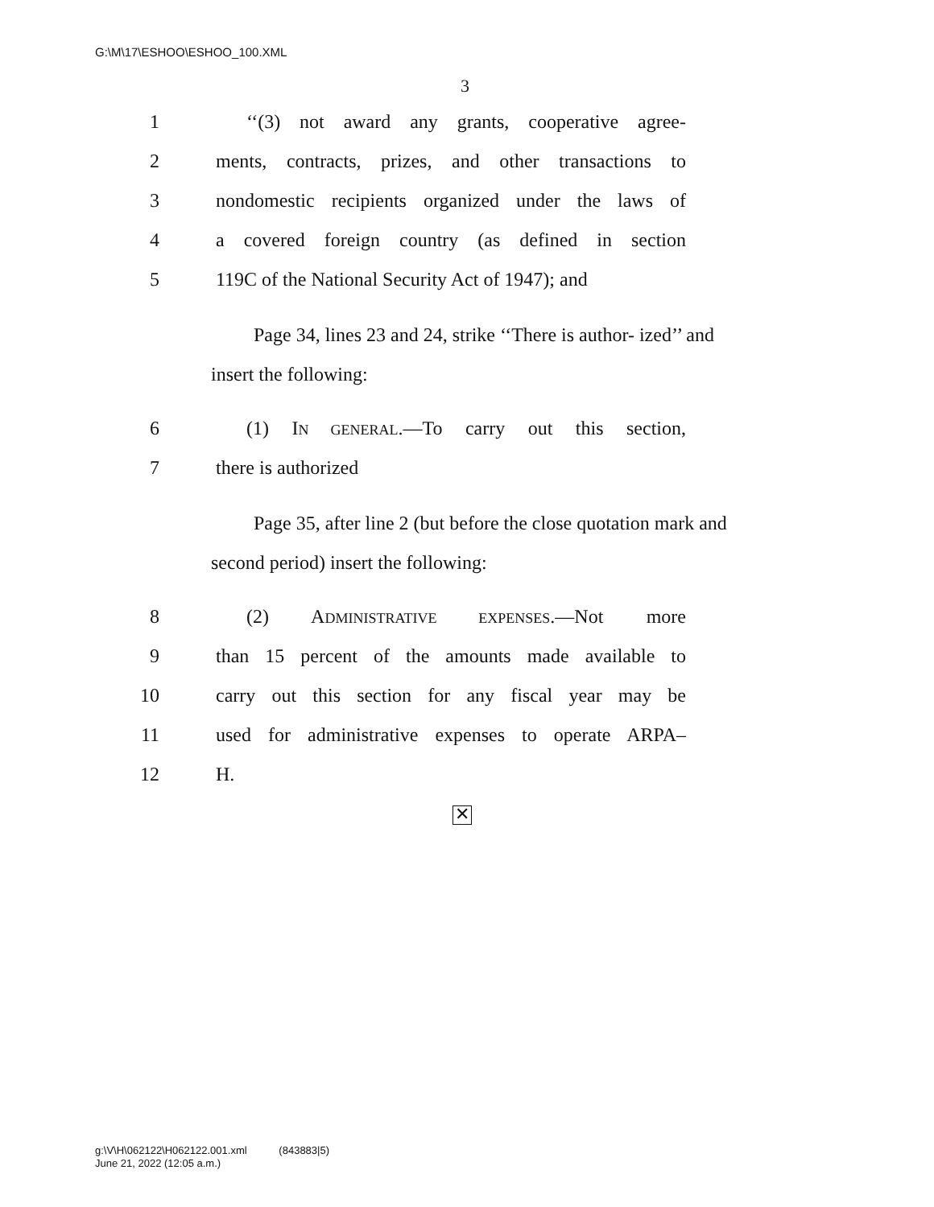G:\M\17\ESHOO\ESHOO_100.XML
3
1 ‘‘(3) not award any grants, cooperative agree-
2 ments, contracts, prizes, and other transactions to
3 nondomestic recipients organized under the laws of
4 a covered foreign country (as defined in section
5 119C of the National Security Act of 1947); and
Page 34, lines 23 and 24, strike ‘‘There is author- ized’’ and insert the following:
6 (1) IN GENERAL.—To carry out this section,
7 there is authorized
Page 35, after line 2 (but before the close quotation mark and second period) insert the following:
8 (2) ADMINISTRATIVE EXPENSES.—Not more
9 than 15 percent of the amounts made available to
10 carry out this section for any fiscal year may be
11 used for administrative expenses to operate ARPA–
12 H.
✕
g:\V\H\062122\H062122.001.xml (843883|5)
June 21, 2022 (12:05 a.m.)